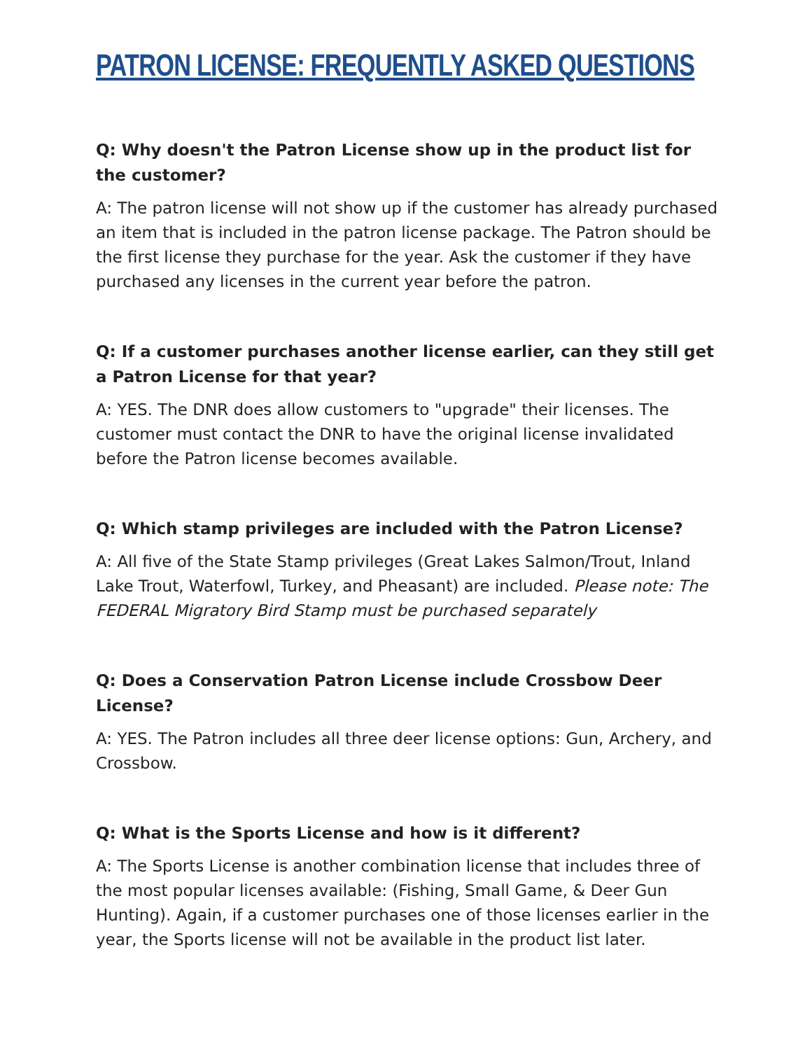PATRON LICENSE: FREQUENTLY ASKED QUESTIONS
Q: Why doesn't the Patron License show up in the product list for the customer?
A: The patron license will not show up if the customer has already purchased an item that is included in the patron license package. The Patron should be the first license they purchase for the year. Ask the customer if they have purchased any licenses in the current year before the patron.
Q: If a customer purchases another license earlier, can they still get a Patron License for that year?
A: YES. The DNR does allow customers to "upgrade" their licenses. The customer must contact the DNR to have the original license invalidated before the Patron license becomes available.
Q: Which stamp privileges are included with the Patron License?
A: All five of the State Stamp privileges (Great Lakes Salmon/Trout, Inland Lake Trout, Waterfowl, Turkey, and Pheasant) are included. Please note: The FEDERAL Migratory Bird Stamp must be purchased separately
Q: Does a Conservation Patron License include Crossbow Deer License?
A: YES. The Patron includes all three deer license options: Gun, Archery, and Crossbow.
Q: What is the Sports License and how is it different?
A: The Sports License is another combination license that includes three of the most popular licenses available: (Fishing, Small Game, & Deer Gun Hunting). Again, if a customer purchases one of those licenses earlier in the year, the Sports license will not be available in the product list later.